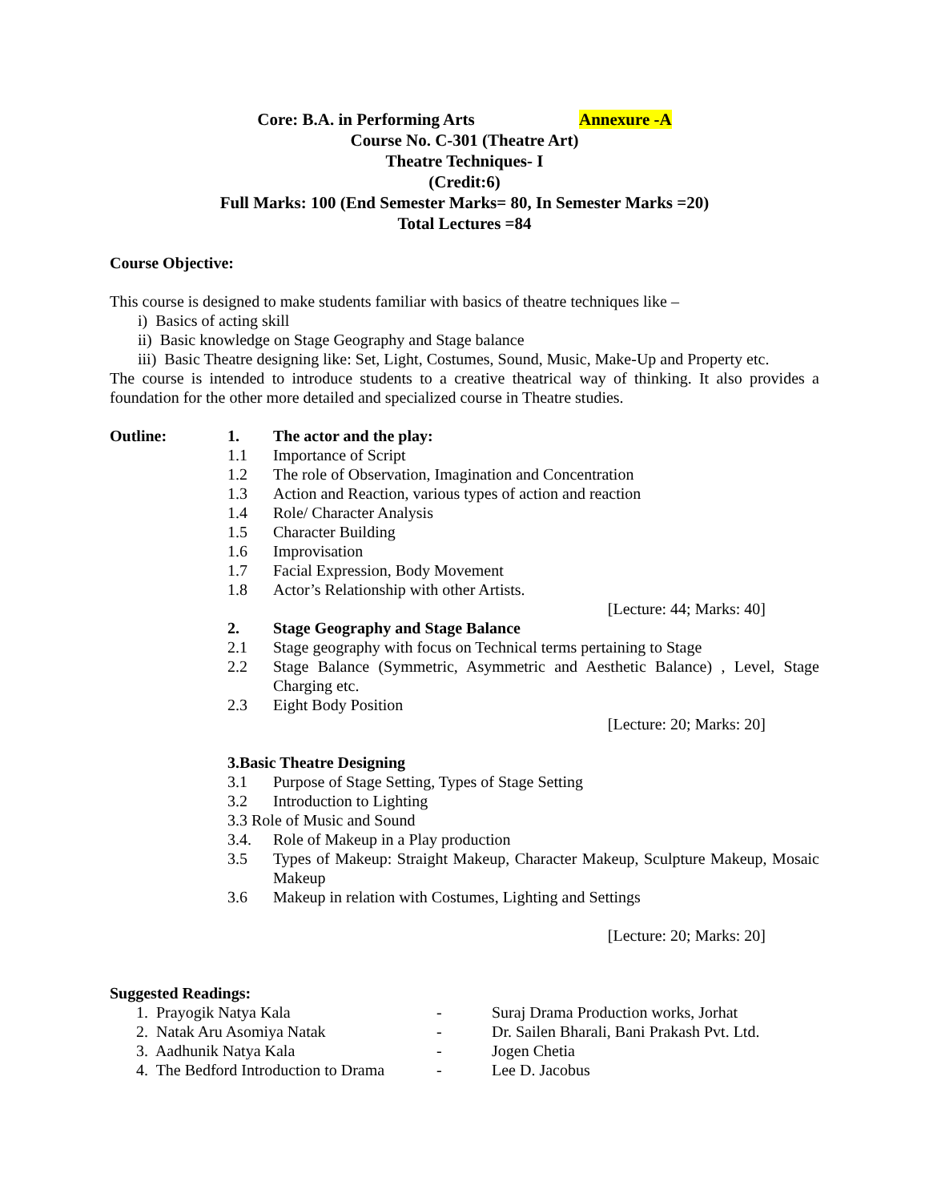Core: B.A. in Performing Arts Annexure -A
Course No. C-301 (Theatre Art)
Theatre Techniques- I
(Credit:6)
Full Marks: 100 (End Semester Marks= 80, In Semester Marks =20)
Total Lectures =84
Course Objective:
This course is designed to make students familiar with basics of theatre techniques like –
i) Basics of acting skill
ii) Basic knowledge on Stage Geography and Stage balance
iii) Basic Theatre designing like: Set, Light, Costumes, Sound, Music, Make-Up and Property etc.
The course is intended to introduce students to a creative theatrical way of thinking. It also provides a foundation for the other more detailed and specialized course in Theatre studies.
Outline: 1. The actor and the play:
1.1 Importance of Script
1.2 The role of Observation, Imagination and Concentration
1.3 Action and Reaction, various types of action and reaction
1.4 Role/ Character Analysis
1.5 Character Building
1.6 Improvisation
1.7 Facial Expression, Body Movement
1.8 Actor’s Relationship with other Artists.
[Lecture: 44; Marks: 40]
2. Stage Geography and Stage Balance
2.1 Stage geography with focus on Technical terms pertaining to Stage
2.2 Stage Balance (Symmetric, Asymmetric and Aesthetic Balance) , Level, Stage Charging etc.
2.3 Eight Body Position
[Lecture: 20; Marks: 20]
3.Basic Theatre Designing
3.1 Purpose of Stage Setting, Types of Stage Setting
3.2 Introduction to Lighting
3.3 Role of Music and Sound
3.4. Role of Makeup in a Play production
3.5 Types of Makeup: Straight Makeup, Character Makeup, Sculpture Makeup, Mosaic Makeup
3.6 Makeup in relation with Costumes, Lighting and Settings
[Lecture: 20; Marks: 20]
Suggested Readings:
1. Prayogik Natya Kala - Suraj Drama Production works, Jorhat
2. Natak Aru Asomiya Natak - Dr. Sailen Bharali, Bani Prakash Pvt. Ltd.
3. Aadhunik Natya Kala - Jogen Chetia
4. The Bedford Introduction to Drama - Lee D. Jacobus